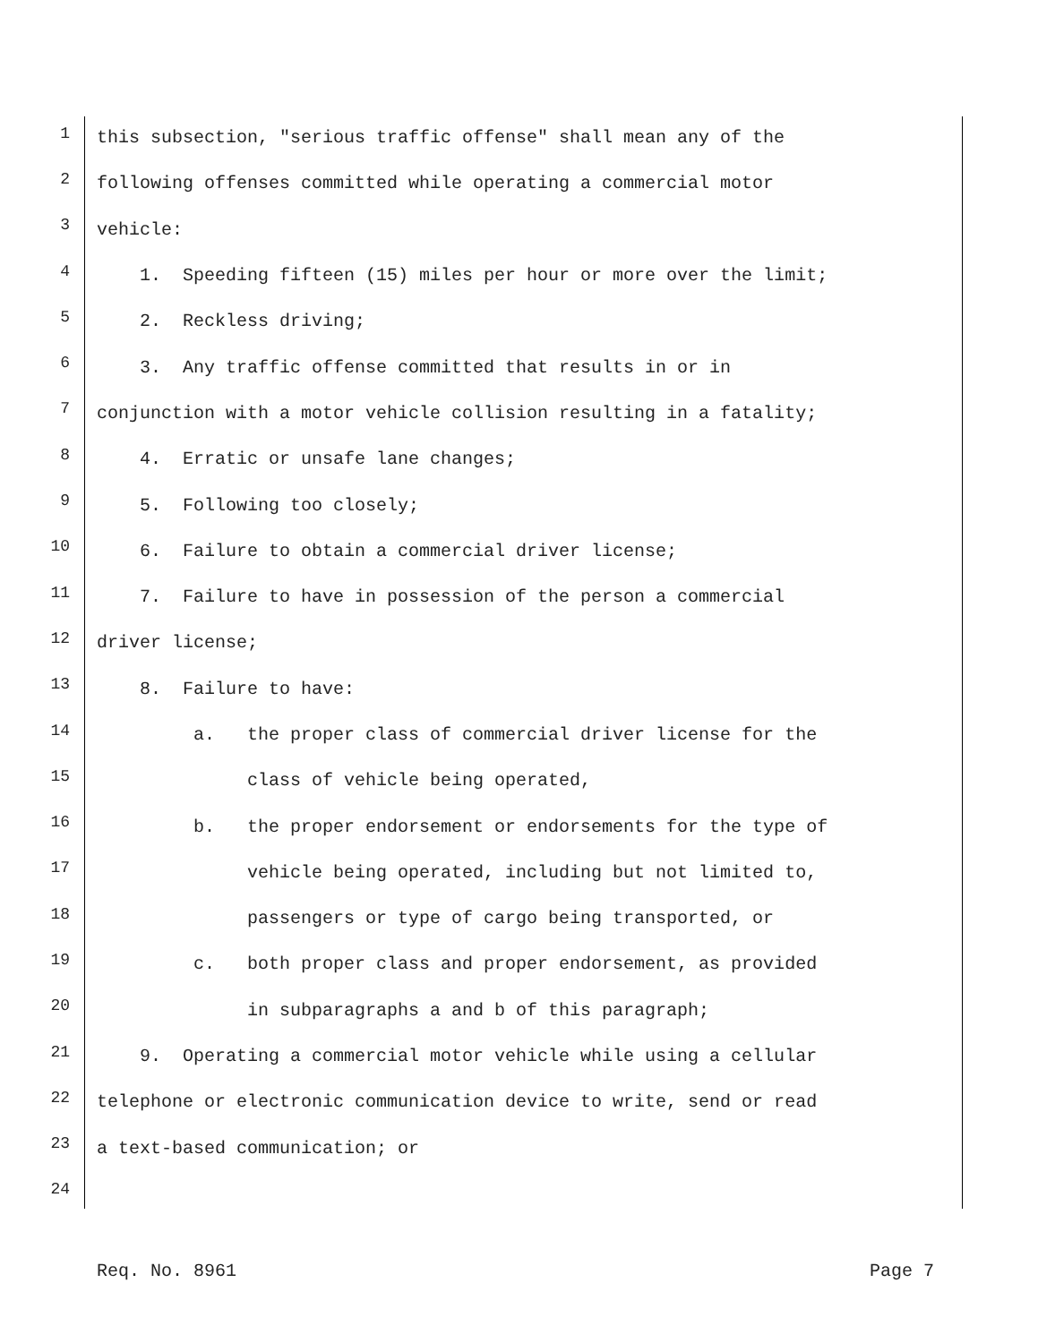1 this subsection, "serious traffic offense" shall mean any of the
2 following offenses committed while operating a commercial motor
3 vehicle:
4 1. Speeding fifteen (15) miles per hour or more over the limit;
5 2. Reckless driving;
6 3. Any traffic offense committed that results in or in
7 conjunction with a motor vehicle collision resulting in a fatality;
8 4. Erratic or unsafe lane changes;
9 5. Following too closely;
10 6. Failure to obtain a commercial driver license;
11 7. Failure to have in possession of the person a commercial
12 driver license;
13 8. Failure to have:
14 a. the proper class of commercial driver license for the
15 class of vehicle being operated,
16 b. the proper endorsement or endorsements for the type of
17 vehicle being operated, including but not limited to,
18 passengers or type of cargo being transported, or
19 c. both proper class and proper endorsement, as provided
20 in subparagraphs a and b of this paragraph;
21 9. Operating a commercial motor vehicle while using a cellular
22 telephone or electronic communication device to write, send or read
23 a text-based communication; or
24
Req. No. 8961 Page 7